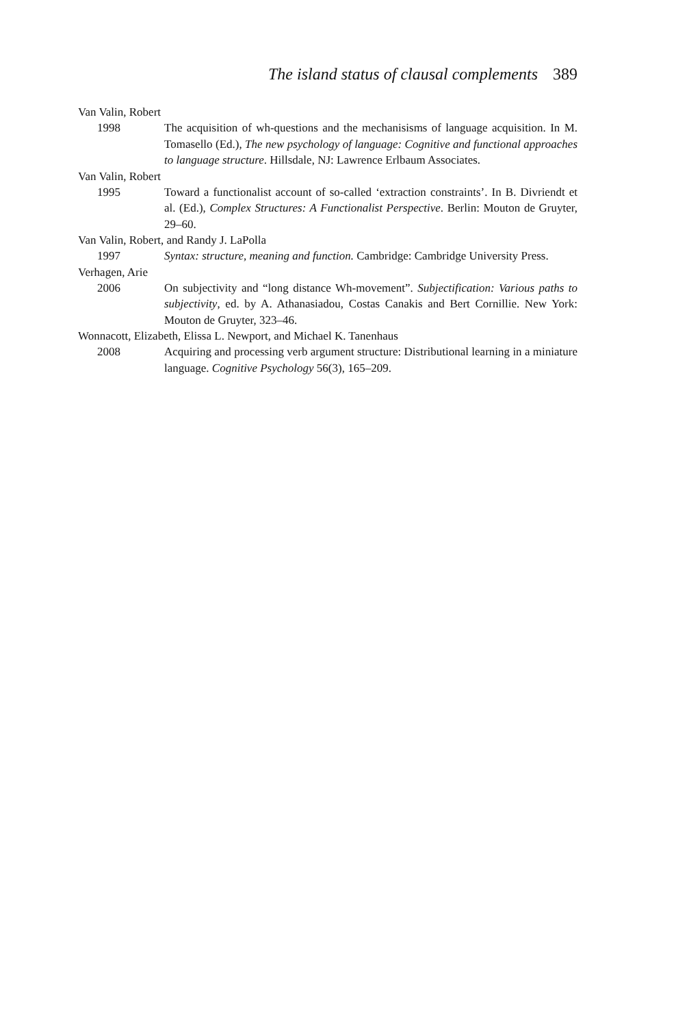The island status of clausal complements 389
Van Valin, Robert
1998 The acquisition of wh-questions and the mechanisisms of language acquisition. In M. Tomasello (Ed.), The new psychology of language: Cognitive and functional approaches to language structure. Hillsdale, NJ: Lawrence Erlbaum Associates.
Van Valin, Robert
1995 Toward a functionalist account of so-called ‘extraction constraints’. In B. Divriendt et al. (Ed.), Complex Structures: A Functionalist Perspective. Berlin: Mouton de Gruyter, 29–60.
Van Valin, Robert, and Randy J. LaPolla
1997 Syntax: structure, meaning and function. Cambridge: Cambridge University Press.
Verhagen, Arie
2006 On subjectivity and “long distance Wh-movement”. Subjectification: Various paths to subjectivity, ed. by A. Athanasiadou, Costas Canakis and Bert Cornillie. New York: Mouton de Gruyter, 323–46.
Wonnacott, Elizabeth, Elissa L. Newport, and Michael K. Tanenhaus
2008 Acquiring and processing verb argument structure: Distributional learning in a miniature language. Cognitive Psychology 56(3), 165–209.